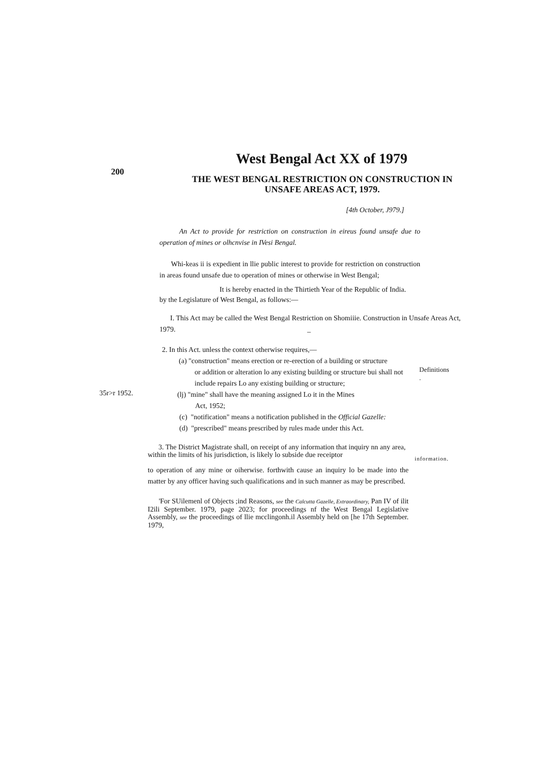200
West Bengal Act XX of 1979
THE WEST BENGAL RESTRICTION ON CONSTRUCTION IN UNSAFE AREAS ACT, 1979.
[4th October, J979.]
An Act to provide for restriction on construction in eireus found unsafe due to operation of mines or olhcnvise in IVesi Bengal.
Whi-keas ii is expedient in llie public interest to provide for restriction on construction in areas found unsafe due to operation of mines or otherwise in West Bengal;
It is hereby enacted in the Thirtieth Year of the Republic of India.
by the Legislature of West Bengal, as follows:—
I. This Act may be called the West Bengal Restriction on Shomiiie. Construction in Unsafe Areas Act, 1979. _
2. In this Act. unless the context otherwise requires,—
(a) "construction" means erection or re-erection of a building or structure
or addition or alteration lo any existing building or structure bui shall not include repairs Lo any existing building or structure;
Definitions
.
35r>r 1952.
(lj) "mine" shall have the meaning assigned Lo it in the Mines
Act, 1952;
(c) "notification" means a notification published in the Official Gazelle:
(d) "prescribed" means prescribed by rules made under this Act.
3. The District Magistrate shall, on receipt of any information that inquiry nn any area, within the limits of his jurisdiction, is likely lo subside due receiptor
to operation of any mine or oiherwise. forthwith cause an inquiry lo be made into the matter by any officer having such qualifications and in such manner as may be prescribed.
information.
'For SUilemenl of Objects ;ind Reasons, see the Calcutta Gazelle, Extraordinary, Pan IV of ilit I2ili September. 1979, page 2023; for proceedings nf the West Bengal Legislative Assembly, see the proceedings of llie mcclingonh.il Assembly held on [he 17th September. 1979,